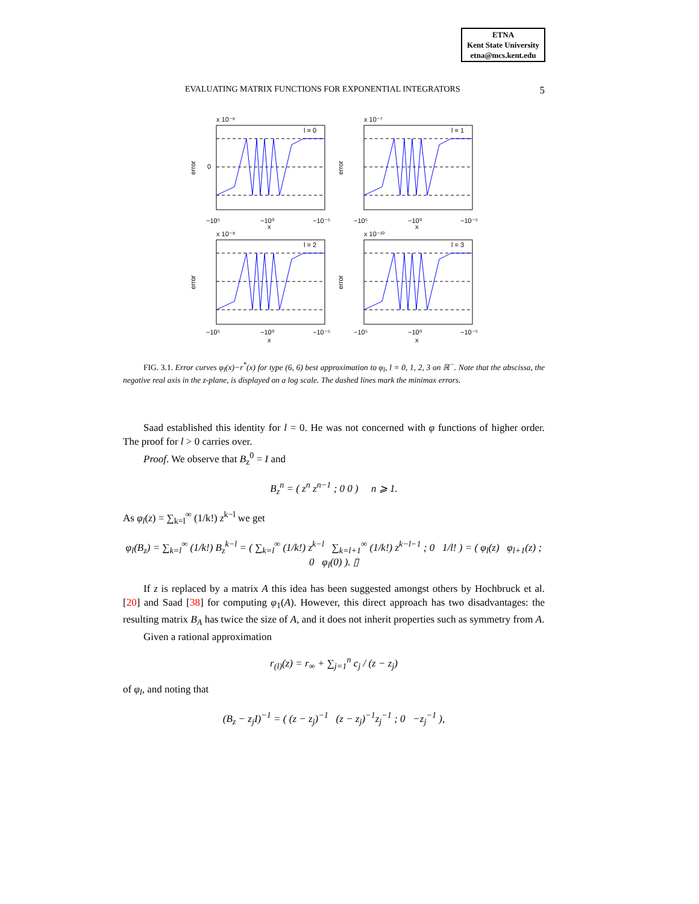ETNA
Kent State University
etna@mcs.kent.edu
EVALUATING MATRIX FUNCTIONS FOR EXPONENTIAL INTEGRATORS 5
x 10⁻⁶
l = 0
0
−10⁵
−10⁰
−10⁻⁵
x
error
x 10⁻⁷
l = 1
−10⁵
−10⁰
−10⁻⁵
x
error
x 10⁻⁸
l = 2
−10⁵
−10⁰
−10⁻⁵
x
error
x 10⁻¹⁰
l = 3
−10⁵
−10⁰
−10⁻⁵
x
error
FIG. 3.1. Error curves φ<sub>l</sub>(x)−r<sup>*</sup>(x) for type (6, 6) best approximation to φ<sub>l</sub>, l = 0, 1, 2, 3 on ℝ<sup>−</sup>. Note that the abscissa, the negative real axis in the z-plane, is displayed on a log scale. The dashed lines mark the minimax errors.
Saad established this identity for l = 0. He was not concerned with φ functions of higher order. The proof for l > 0 carries over.
Proof. We observe that B<sub>z</sub><sup>0</sup> = I and
B<sub>z</sub><sup>n</sup> = ( z<sup>n</sup> z<sup>n−1</sup> ; 0 0 ) n ⩾ 1.
As φ<sub>l</sub>(z) = ∑<sub>k=l</sub><sup>∞</sup> (1/k!) z<sup>k−l</sup> we get
φ<sub>l</sub>(B<sub>z</sub>) = ∑<sub>k=l</sub><sup>∞</sup> (1/k!) B<sub>z</sub><sup>k−l</sup> = ( ∑<sub>k=l</sub><sup>∞</sup> (1/k!) z<sup>k−l</sup> ∑<sub>k=l+1</sub><sup>∞</sup> (1/k!) z<sup>k−l−1</sup> ; 0 1/l! ) = ( φ<sub>l</sub>(z) φ<sub>l+1</sub>(z) ; 0 φ<sub>l</sub>(0) ). ▯
If z is replaced by a matrix A this idea has been suggested amongst others by Hochbruck et al. [20] and Saad [38] for computing φ<sub>1</sub>(A). However, this direct approach has two disadvantages: the resulting matrix B<sub>A</sub> has twice the size of A, and it does not inherit properties such as symmetry from A.
Given a rational approximation
r<sub>(l)</sub>(z) = r<sub>∞</sub> + ∑<sub>j=1</sub><sup>n</sup> c<sub>j</sub> / (z − z<sub>j</sub>)
of φ<sub>l</sub>, and noting that
(B<sub>z</sub> − z<sub>j</sub>I)<sup>−1</sup> = ( (z − z<sub>j</sub>)<sup>−1</sup> (z − z<sub>j</sub>)<sup>−1</sup>z<sub>j</sub><sup>−1</sup> ; 0 −z<sub>j</sub><sup>−1</sup> ),